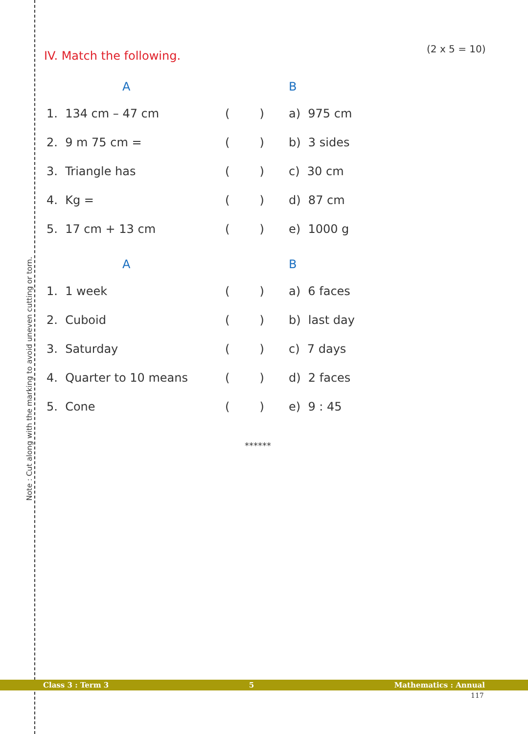Note : Cut along with the marking to avoid uneven cutting or torn.
(2 x 5 = 10)
IV. Match the following.
| | A | | B |
| 1. 134 cm – 47 cm | | ( ) | a) 975 cm |
| 2. 9 m 75 cm = | | ( ) | b) 3 sides |
| 3. Triangle has | | ( ) | c) 30 cm |
| 4. Kg = | | ( ) | d) 87 cm |
| 5. 17 cm + 13 cm | | ( ) | e) 1000 g |
| | A | | B |
| 1. 1 week | | ( ) | a) 6 faces |
| 2. Cuboid | | ( ) | b) last day |
| 3. Saturday | | ( ) | c) 7 days |
| 4. Quarter to 10 means | | ( ) | d) 2 faces |
| 5. Cone | | ( ) | e) 9 : 45 |
******
Class 3 : Term 3 5 Mathematics : Annual
117